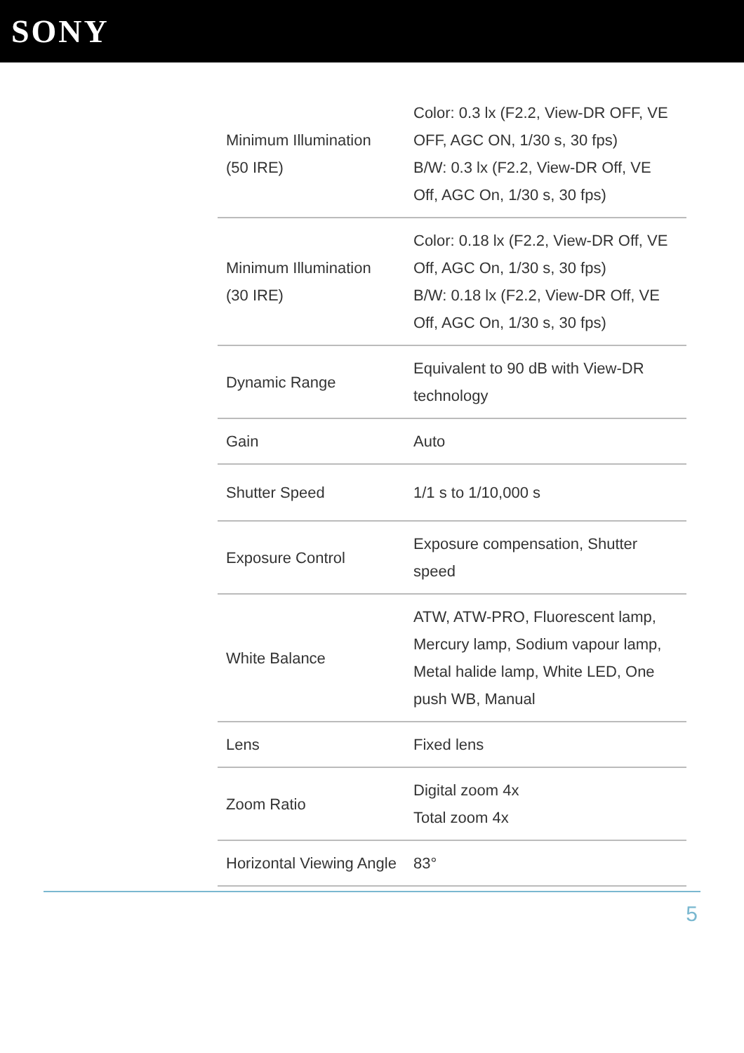SONY
| Minimum Illumination (50 IRE) | Color: 0.3 lx (F2.2, View-DR OFF, VE OFF, AGC ON, 1/30 s, 30 fps) B/W: 0.3 lx (F2.2, View-DR Off, VE Off, AGC On, 1/30 s, 30 fps) |
| Minimum Illumination (30 IRE) | Color: 0.18 lx (F2.2, View-DR Off, VE Off, AGC On, 1/30 s, 30 fps) B/W: 0.18 lx (F2.2, View-DR Off, VE Off, AGC On, 1/30 s, 30 fps) |
| Dynamic Range | Equivalent to 90 dB with View-DR technology |
| Gain | Auto |
| Shutter Speed | 1/1 s to 1/10,000 s |
| Exposure Control | Exposure compensation, Shutter speed |
| White Balance | ATW, ATW-PRO, Fluorescent lamp, Mercury lamp, Sodium vapour lamp, Metal halide lamp, White LED, One push WB, Manual |
| Lens | Fixed lens |
| Zoom Ratio | Digital zoom 4x Total zoom 4x |
| Horizontal Viewing Angle | 83° |
5